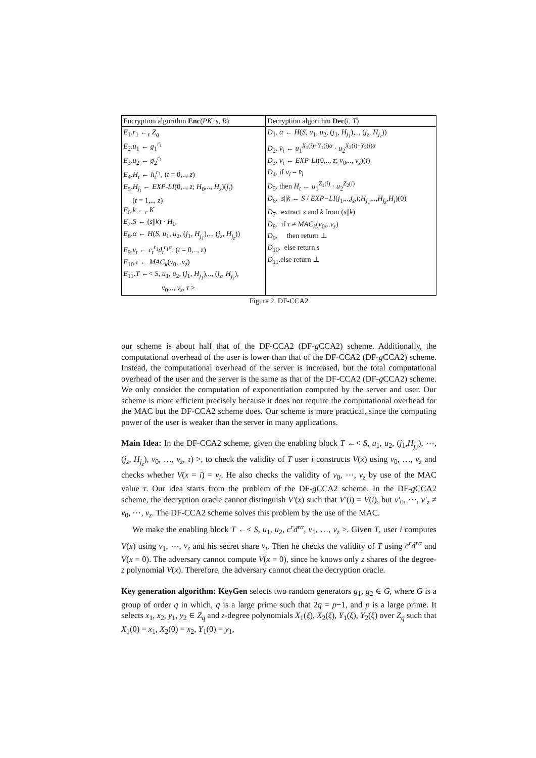| Encryption algorithm Enc ( PK, s, R ) | Decryption algorithm Dec ( i, T ) |
| E<sub>1</sub>. r<sub>1</sub> ←<sub>r</sub> Z<sub>q</sub> E<sub>2</sub>. u<sub>1</sub> ← g<sub>1</sub><sup>r<sub>1</sub></sup> E<sub>3</sub>. u<sub>2</sub> ← g<sub>2</sub><sup>r<sub>1</sub></sup> E<sub>4</sub>. H<sub>t</sub> ← h<sub>t</sub><sup>r<sub>1</sub></sup>, ( t = 0,.., z ) E<sub>5</sub>. H<sub>j<sub>t</sub></sub> ← EXP-LI (0,.., z ; H<sub>0</sub>,.., H<sub>z</sub> )( j<sub>t</sub> ) ( t = 1,.., z ) E<sub>6</sub>. k ←<sub>r</sub> K E<sub>7</sub>. S ← ( s // k ) · H<sub>0</sub> E<sub>8</sub>. α ← H ( S, u<sub>1</sub>, u<sub>2</sub>, ( j<sub>1</sub>, H<sub>j<sub>1</sub></sub> ),.., ( j<sub>z</sub> , H<sub>j<sub>z</sub></sub> )) E<sub>9</sub>. v<sub>t</sub> ← c<sub>t</sub><sup>r<sub>1</sub></sup> d<sub>t</sub><sup>r<sub>1</sub>α</sup>, ( t = 0,.., z ) E<sub>10</sub>. τ ← MAC<sub>k</sub> ( v<sub>0</sub>,.. v<sub>z</sub> ) E<sub>11</sub>. T ←< S, u<sub>1</sub>, u<sub>2</sub>, ( j<sub>1</sub>, H<sub>j<sub>1</sub></sub> ),.., ( j<sub>z</sub> , H<sub>j<sub>z</sub></sub> ), v<sub>0</sub>,.., v<sub>z</sub> , τ > | D<sub>1</sub>. α ← H ( S, u<sub>1</sub>, u<sub>2</sub>, ( j<sub>1</sub>, H<sub>j<sub>1</sub></sub> ),.., ( j<sub>z</sub> , H<sub>j<sub>z</sub></sub> )) D<sub>2</sub>. v̄<sub>i</sub> ← u<sub>1</sub><sup>X<sub>1</sub>(i)+Y<sub>1</sub>(i)α</sup> · u<sub>2</sub><sup>X<sub>2</sub>(i)+Y<sub>2</sub>(i)α</sup> D<sub>3</sub>. v<sub>i</sub> ← EXP-LI (0,.., z ; v<sub>0</sub>,.., v<sub>z</sub> )( i ) D<sub>4</sub>. if v<sub>i</sub> = v̄<sub>i</sub> D<sub>5</sub>. then H<sub>t</sub> ← u<sub>1</sub><sup>Z<sub>1</sub>(i)</sup> · u<sub>2</sub><sup>Z<sub>2</sub>(i)</sup> D<sub>6</sub>. s // k ← S / EXP−LI ( j<sub>1</sub>,.., j<sub>z</sub> , i ; H<sub>j<sub>1</sub></sub> ,.., H<sub>j<sub>z</sub></sub> , H<sub>i</sub> )(0) D<sub>7</sub>. extract s and k from ( s // k ) D<sub>8</sub>. if τ ≠ MAC<sub>k</sub> ( v<sub>0</sub>,.. v<sub>z</sub> ) D<sub>9</sub>. then return ⊥ D<sub>10</sub>. else return s D<sub>11</sub>.else return ⊥ |
Figure 2. DF-CCA2
our scheme is about half that of the DF-CCA2 (DF-g CCA2) scheme. Additionally, the computational overhead of the user is lower than that of the DF-CCA2 (DF-g CCA2) scheme. Instead, the computational overhead of the server is increased, but the total computational overhead of the user and the server is the same as that of the DF-CCA2 (DF-g CCA2) scheme. We only consider the computation of exponentiation computed by the server and user. Our scheme is more efficient precisely because it does not require the computational overhead for the MAC but the DF-CCA2 scheme does. Our scheme is more practical, since the computing power of the user is weaker than the server in many applications.
Main Idea: In the DF-CCA2 scheme, given the enabling block T ←< S, u<sub>1</sub>, u<sub>2</sub>, (j<sub>1</sub>,H<sub>j<sub>1</sub></sub>), ⋯, (j<sub>z</sub>, H<sub>j<sub>z</sub></sub>), v<sub>0</sub>, …, v<sub>z</sub>, τ) >, to check the validity of T user i constructs V(x) using v<sub>0</sub>, …, v<sub>z</sub> and checks whether V(x = i) = v<sub>i</sub>. He also checks the validity of v<sub>0</sub>, ⋯, v<sub>z</sub> by use of the MAC value τ. Our idea starts from the problem of the DF-g CCA2 scheme. In the DF-g CCA2 scheme, the decryption oracle cannot distinguish V′(x) such that V′(i) = V(i), but v′<sub>0</sub>, ⋯, v′<sub>z</sub> ≠ v<sub>0</sub>, ⋯, v<sub>z</sub>. The DF-CCA2 scheme solves this problem by the use of the MAC.
We make the enabling block T ←< S, u<sub>1</sub>, u<sub>2</sub>, c<sup>r</sup>d<sup>rα</sup>, v<sub>1</sub>, …, v<sub>z</sub> >. Given T, user i computes V(x) using v<sub>1</sub>, ⋯, v<sub>z</sub> and his secret share v<sub>i</sub>. Then he checks the validity of T using c<sup>r</sup>d<sup>rα</sup> and V(x = 0). The adversary cannot compute V(x = 0), since he knows only z shares of the degree-z polynomial V(x). Therefore, the adversary cannot cheat the decryption oracle.
Key generation algorithm: KeyGen selects two random generators g<sub>1</sub>, g<sub>2</sub> ∈ G, where G is a group of order q in which, q is a large prime such that 2q = p−1, and p is a large prime. It selects x<sub>1</sub>, x<sub>2</sub>, y<sub>1</sub>, y<sub>2</sub> ∈ Z<sub>q</sub> and z-degree polynomials X<sub>1</sub>(ξ), X<sub>2</sub>(ξ), Y<sub>1</sub>(ξ), Y<sub>2</sub>(ξ) over Z<sub>q</sub> such that X<sub>1</sub>(0) = x<sub>1</sub>, X<sub>2</sub>(0) = x<sub>2</sub>, Y<sub>1</sub>(0) = y<sub>1</sub>,